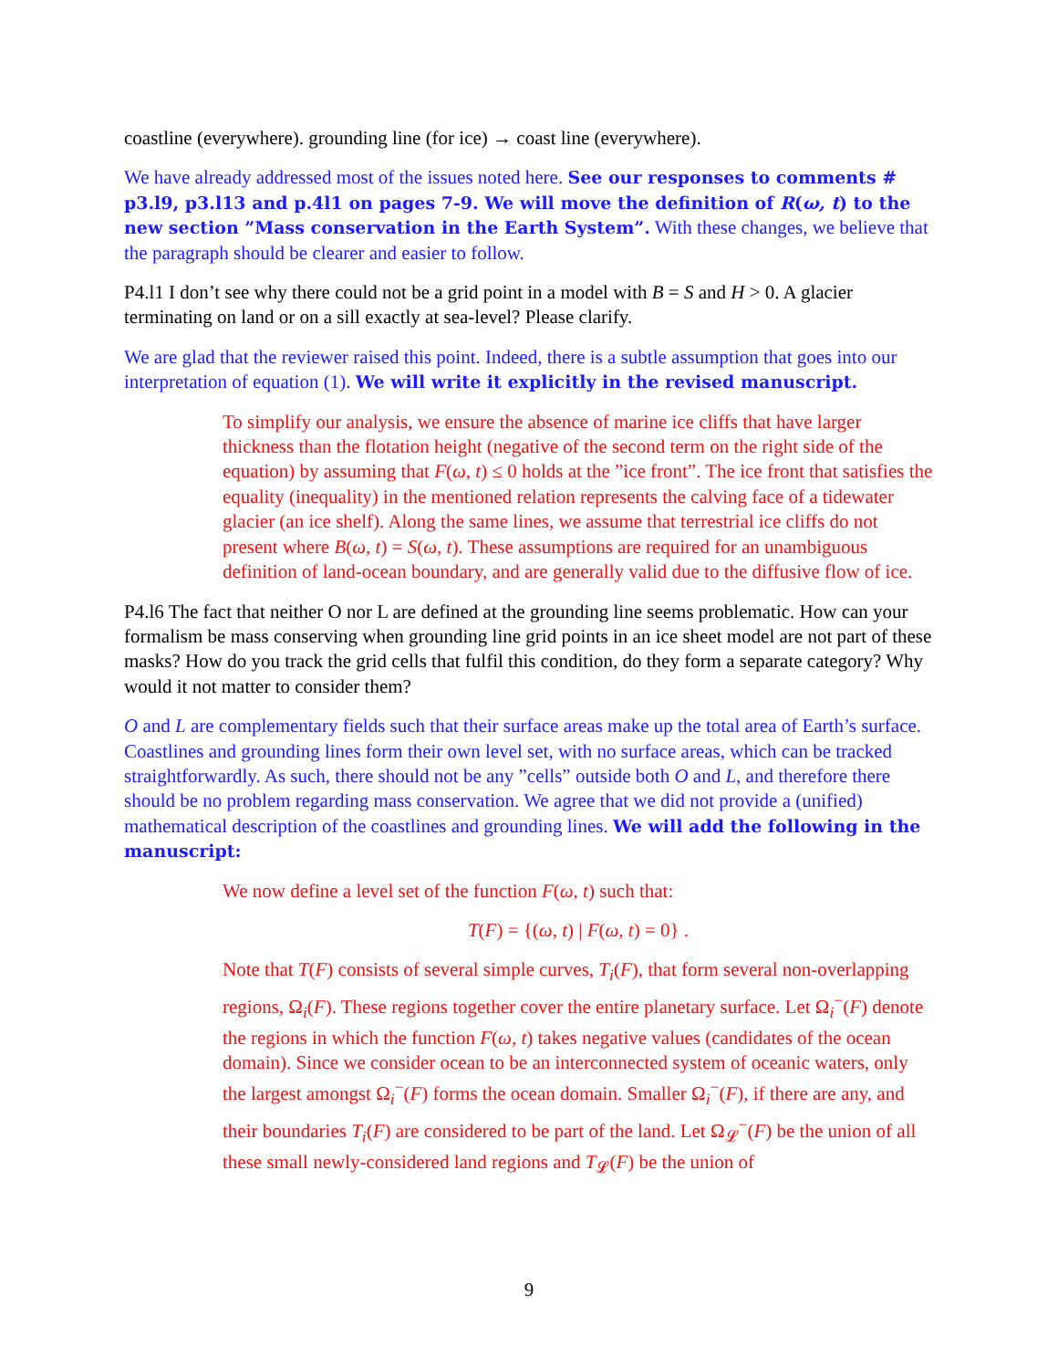coastline (everywhere). grounding line (for ice) → coast line (everywhere).
We have already addressed most of the issues noted here. See our responses to comments # p3.l9, p3.l13 and p.4l1 on pages 7-9. We will move the definition of R(ω, t) to the new section ”Mass conservation in the Earth System”. With these changes, we believe that the paragraph should be clearer and easier to follow.
P4.l1 I don’t see why there could not be a grid point in a model with B = S and H > 0. A glacier terminating on land or on a sill exactly at sea-level? Please clarify.
We are glad that the reviewer raised this point. Indeed, there is a subtle assumption that goes into our interpretation of equation (1). We will write it explicitly in the revised manuscript.
To simplify our analysis, we ensure the absence of marine ice cliffs that have larger thickness than the flotation height (negative of the second term on the right side of the equation) by assuming that F(ω, t) ≤ 0 holds at the ”ice front”. The ice front that satisfies the equality (inequality) in the mentioned relation represents the calving face of a tidewater glacier (an ice shelf). Along the same lines, we assume that terrestrial ice cliffs do not present where B(ω, t) = S(ω, t). These assumptions are required for an unambiguous definition of land-ocean boundary, and are generally valid due to the diffusive flow of ice.
P4.l6 The fact that neither O nor L are defined at the grounding line seems problematic. How can your formalism be mass conserving when grounding line grid points in an ice sheet model are not part of these masks? How do you track the grid cells that fulfil this condition, do they form a separate category? Why would it not matter to consider them?
O and L are complementary fields such that their surface areas make up the total area of Earth’s surface. Coastlines and grounding lines form their own level set, with no surface areas, which can be tracked straightforwardly. As such, there should not be any ”cells” outside both O and L, and therefore there should be no problem regarding mass conservation. We agree that we did not provide a (unified) mathematical description of the coastlines and grounding lines. We will add the following in the manuscript:
We now define a level set of the function F(ω, t) such that:
T(F) = {(ω, t) | F(ω, t) = 0} .
Note that T(F) consists of several simple curves, T<sub>i</sub>(F), that form several non-overlapping regions, Ω<sub>i</sub>(F). These regions together cover the entire planetary surface. Let Ω<sub>i</sub><sup>−</sup>(F) denote the regions in which the function F(ω, t) takes negative values (candidates of the ocean domain). Since we consider ocean to be an interconnected system of oceanic waters, only the largest amongst Ω<sub>i</sub><sup>−</sup>(F) forms the ocean domain. Smaller Ω<sub>i</sub><sup>−</sup>(F), if there are any, and their boundaries T<sub>i</sub>(F) are considered to be part of the land. Let Ω<sub>𝓛</sub><sup>−</sup>(F) be the union of all these small newly-considered land regions and T<sub>𝓛</sub>(F) be the union of
9